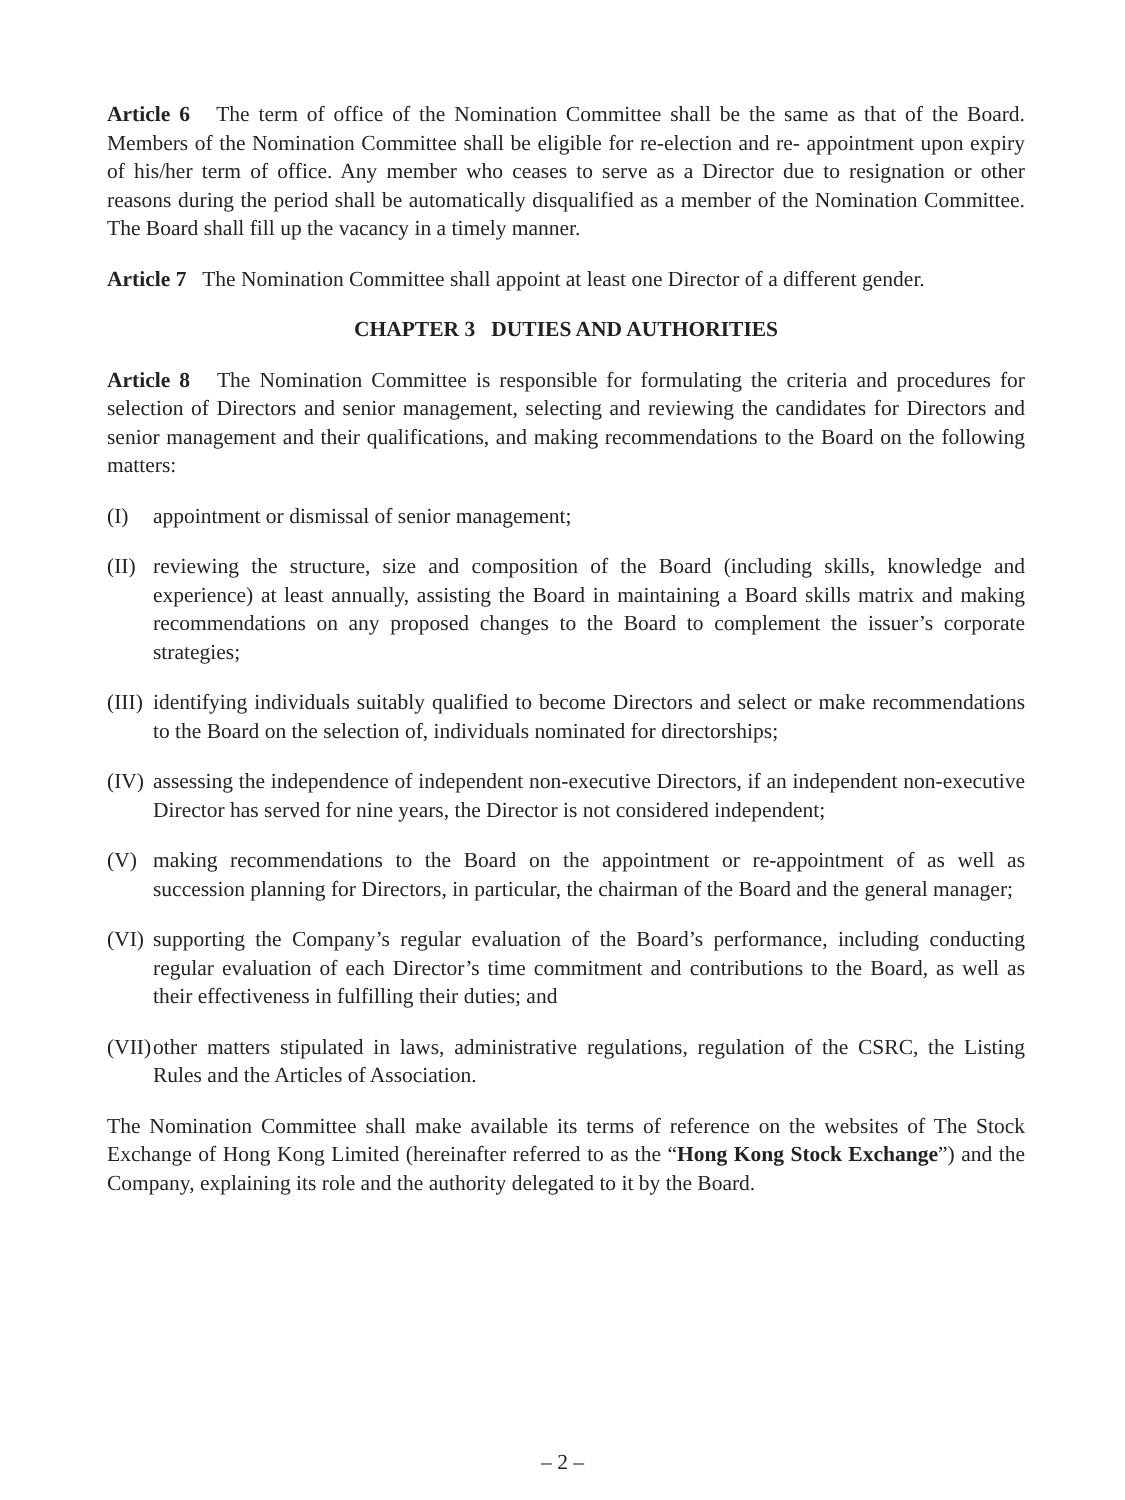Article 6 The term of office of the Nomination Committee shall be the same as that of the Board. Members of the Nomination Committee shall be eligible for re-election and re- appointment upon expiry of his/her term of office. Any member who ceases to serve as a Director due to resignation or other reasons during the period shall be automatically disqualified as a member of the Nomination Committee. The Board shall fill up the vacancy in a timely manner.
Article 7 The Nomination Committee shall appoint at least one Director of a different gender.
CHAPTER 3 DUTIES AND AUTHORITIES
Article 8 The Nomination Committee is responsible for formulating the criteria and procedures for selection of Directors and senior management, selecting and reviewing the candidates for Directors and senior management and their qualifications, and making recommendations to the Board on the following matters:
(I) appointment or dismissal of senior management;
(II) reviewing the structure, size and composition of the Board (including skills, knowledge and experience) at least annually, assisting the Board in maintaining a Board skills matrix and making recommendations on any proposed changes to the Board to complement the issuer’s corporate strategies;
(III) identifying individuals suitably qualified to become Directors and select or make recommendations to the Board on the selection of, individuals nominated for directorships;
(IV) assessing the independence of independent non-executive Directors, if an independent non-executive Director has served for nine years, the Director is not considered independent;
(V) making recommendations to the Board on the appointment or re-appointment of as well as succession planning for Directors, in particular, the chairman of the Board and the general manager;
(VI) supporting the Company’s regular evaluation of the Board’s performance, including conducting regular evaluation of each Director’s time commitment and contributions to the Board, as well as their effectiveness in fulfilling their duties; and
(VII) other matters stipulated in laws, administrative regulations, regulation of the CSRC, the Listing Rules and the Articles of Association.
The Nomination Committee shall make available its terms of reference on the websites of The Stock Exchange of Hong Kong Limited (hereinafter referred to as the “Hong Kong Stock Exchange”) and the Company, explaining its role and the authority delegated to it by the Board.
– 2 –